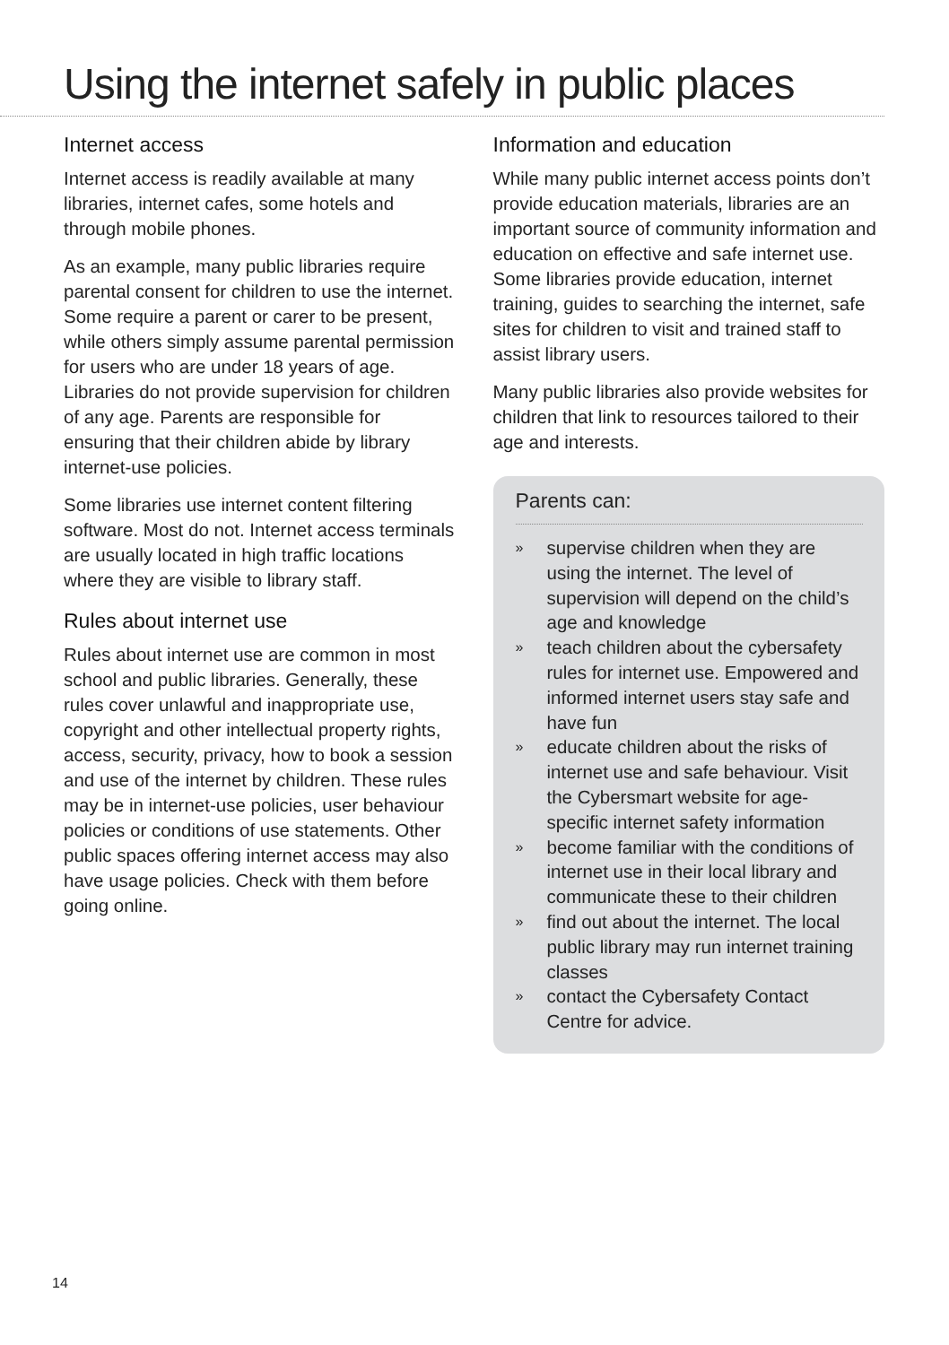Using the internet safely in public places
Internet access
Internet access is readily available at many libraries, internet cafes, some hotels and through mobile phones.
As an example, many public libraries require parental consent for children to use the internet. Some require a parent or carer to be present, while others simply assume parental permission for users who are under 18 years of age. Libraries do not provide supervision for children of any age. Parents are responsible for ensuring that their children abide by library internet-use policies.
Some libraries use internet content filtering software. Most do not. Internet access terminals are usually located in high traffic locations where they are visible to library staff.
Rules about internet use
Rules about internet use are common in most school and public libraries. Generally, these rules cover unlawful and inappropriate use, copyright and other intellectual property rights, access, security, privacy, how to book a session and use of the internet by children. These rules may be in internet-use policies, user behaviour policies or conditions of use statements. Other public spaces offering internet access may also have usage policies. Check with them before going online.
Information and education
While many public internet access points don’t provide education materials, libraries are an important source of community information and education on effective and safe internet use. Some libraries provide education, internet training, guides to searching the internet, safe sites for children to visit and trained staff to assist library users.
Many public libraries also provide websites for children that link to resources tailored to their age and interests.
Parents can:
»
supervise children when they are using the internet. The level of supervision will depend on the child’s age and knowledge
»
teach children about the cybersafety rules for internet use. Empowered and informed internet users stay safe and have fun
»
educate children about the risks of internet use and safe behaviour. Visit the Cybersmart website for age-specific internet safety information
»
become familiar with the conditions of internet use in their local library and communicate these to their children
»
find out about the internet. The local public library may run internet training classes
»
contact the Cybersafety Contact Centre for advice.
14